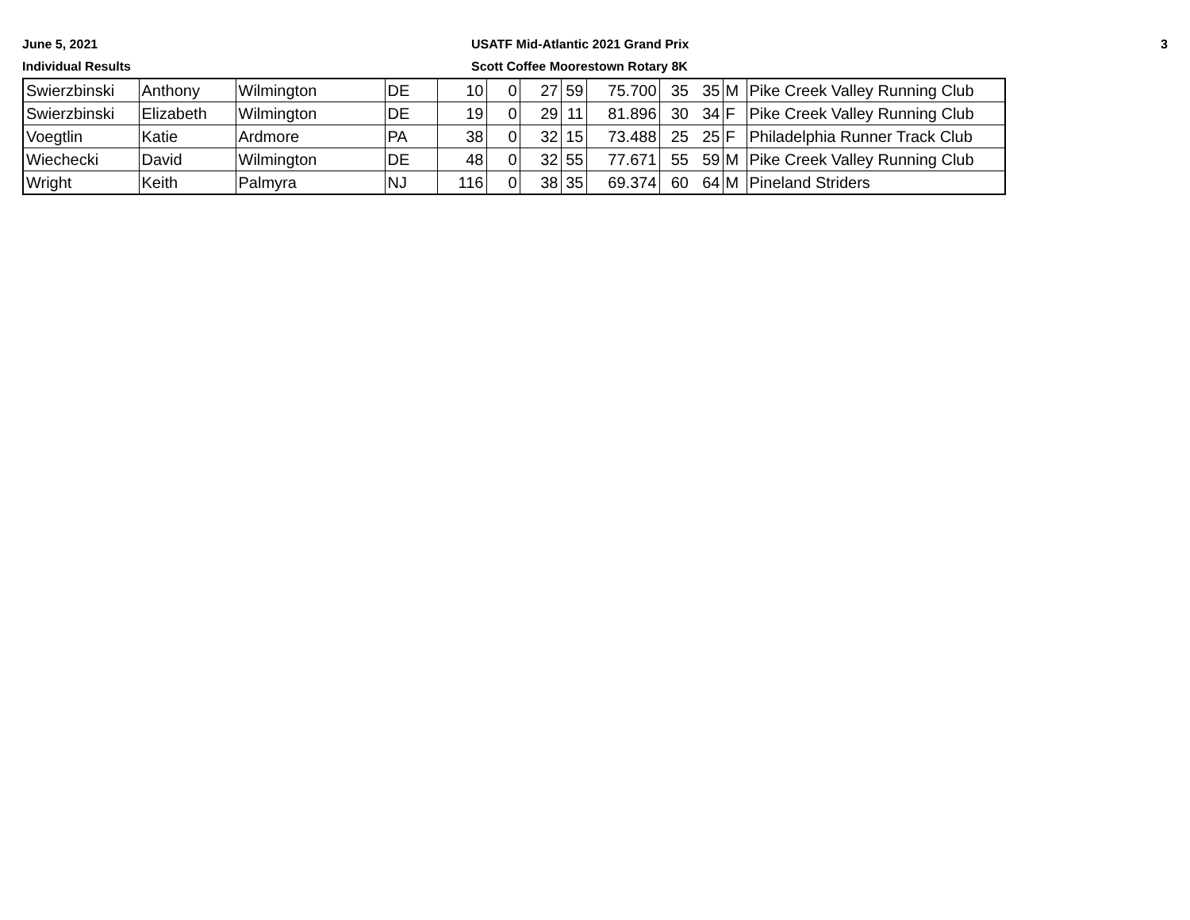June 5, 2021
Individual Results
USATF Mid-Atlantic 2021 Grand Prix
Scott Coffee Moorestown Rotary 8K
3
| Swierzbinski | Anthony | Wilmington | DE | 10 | 0 | 27 | 59 | 75.700 | 35 | 35 | M | Pike Creek Valley Running Club |
| Swierzbinski | Elizabeth | Wilmington | DE | 19 | 0 | 29 | 11 | 81.896 | 30 | 34 | F | Pike Creek Valley Running Club |
| Voegtlin | Katie | Ardmore | PA | 38 | 0 | 32 | 15 | 73.488 | 25 | 25 | F | Philadelphia Runner Track Club |
| Wiechecki | David | Wilmington | DE | 48 | 0 | 32 | 55 | 77.671 | 55 | 59 | M | Pike Creek Valley Running Club |
| Wright | Keith | Palmyra | NJ | 116 | 0 | 38 | 35 | 69.374 | 60 | 64 | M | Pineland Striders |